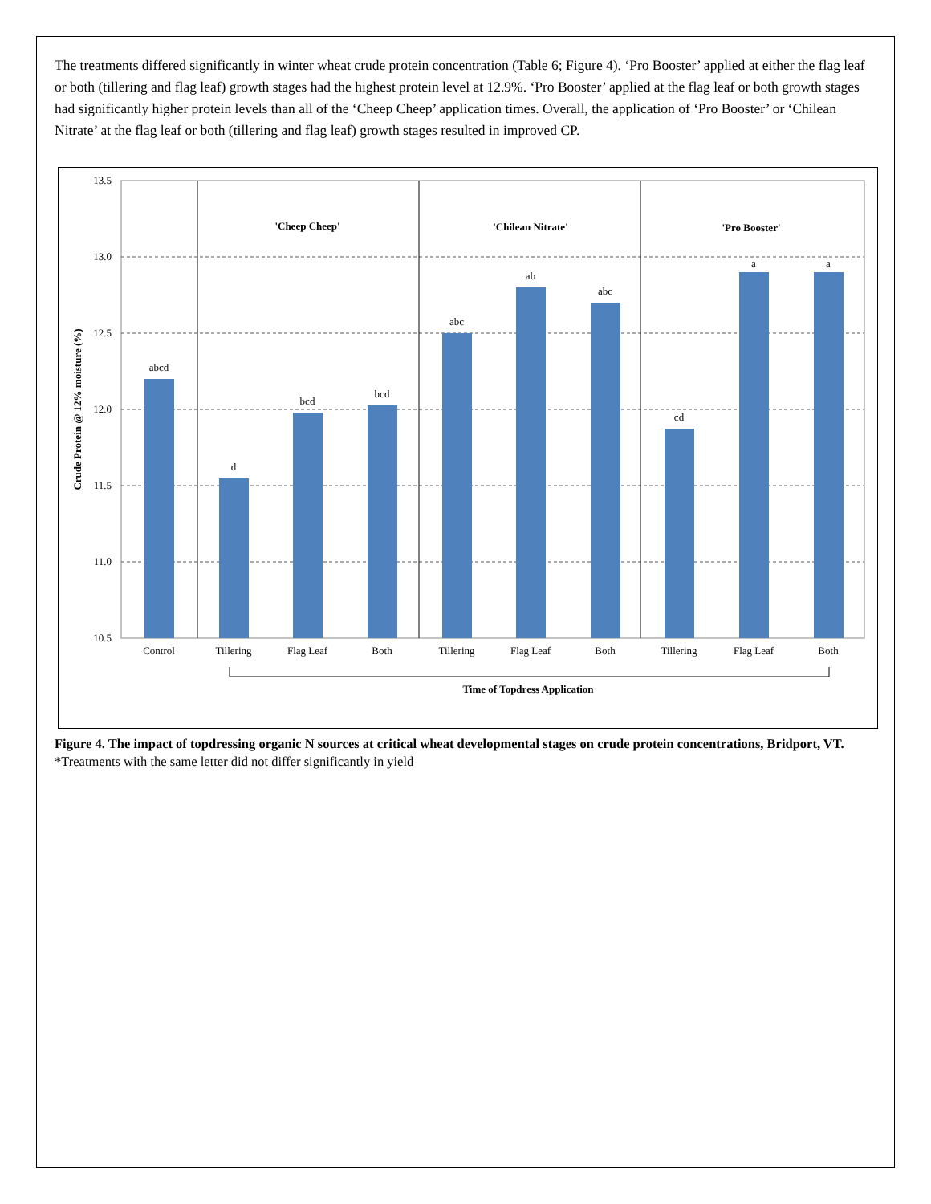The treatments differed significantly in winter wheat crude protein concentration (Table 6; Figure 4). ‘Pro Booster’ applied at either the flag leaf or both (tillering and flag leaf) growth stages had the highest protein level at 12.9%. ‘Pro Booster’ applied at the flag leaf or both growth stages had significantly higher protein levels than all of the ‘Cheep Cheep’ application times. Overall, the application of ‘Pro Booster’ or ‘Chilean Nitrate’ at the flag leaf or both (tillering and flag leaf) growth stages resulted in improved CP.
13.5
13.0
12.5
12.0
11.5
11.0
10.5
abcd
d
bcd
bcd
abc
ab
abc
cd
a
a
Control
Tillering
Flag Leaf
Both
Tillering
Flag Leaf
Both
Tillering
Flag Leaf
Both
'Cheep Cheep'
'Chilean Nitrate'
'Pro Booster'
Time of Topdress Application
Crude Protein @ 12% moisture (%)
Figure 4. The impact of topdressing organic N sources at critical wheat developmental stages on crude protein concentrations, Bridport, VT. *Treatments with the same letter did not differ significantly in yield